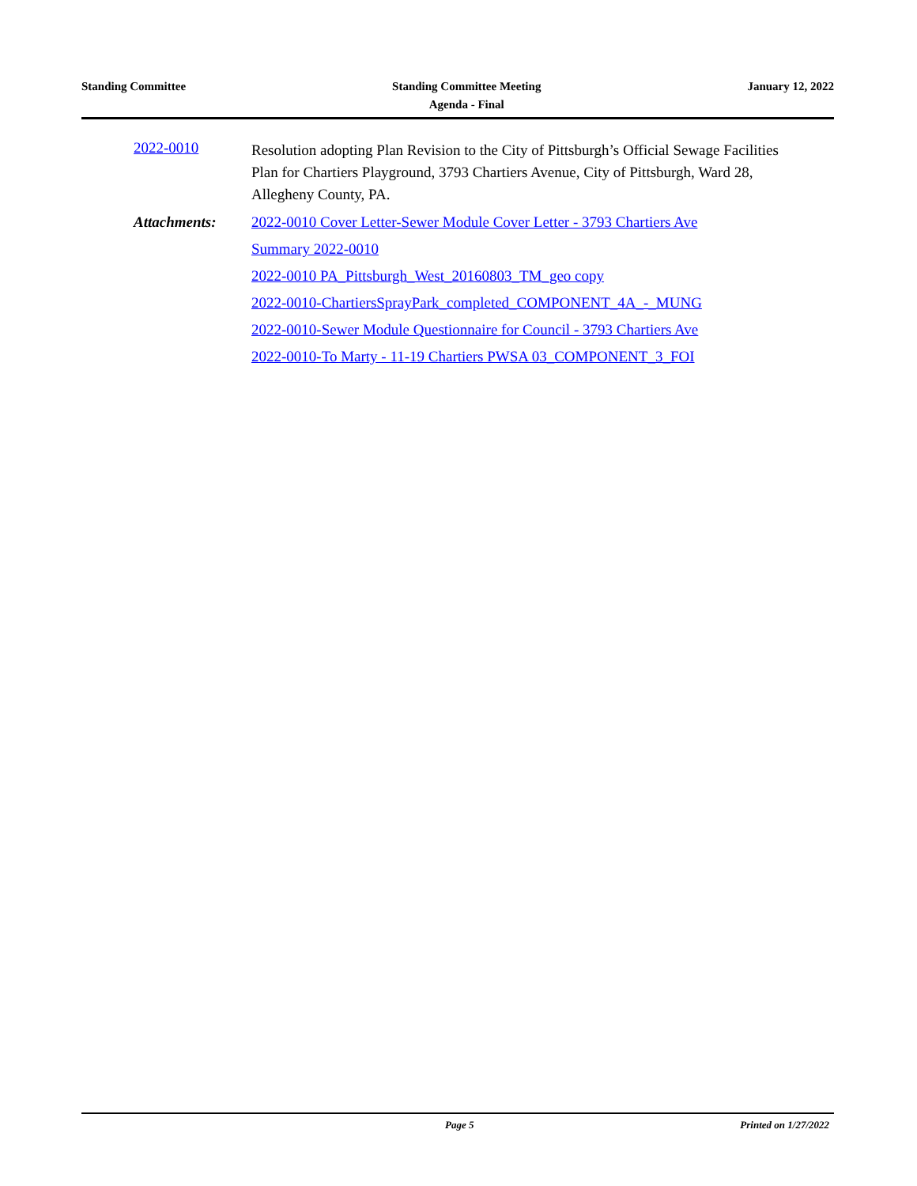Standing Committee Standing Committee Meeting
Agenda - Final
January 12, 2022
2022-0010
Resolution adopting Plan Revision to the City of Pittsburgh’s Official Sewage Facilities Plan for Chartiers Playground, 3793 Chartiers Avenue, City of Pittsburgh, Ward 28, Allegheny County, PA.
Attachments:
2022-0010 Cover Letter-Sewer Module Cover Letter - 3793 Chartiers Ave
Summary 2022-0010
2022-0010 PA_Pittsburgh_West_20160803_TM_geo copy
2022-0010-ChartiersSprayPark_completed_COMPONENT_4A_-_MUNG
2022-0010-Sewer Module Questionnaire for Council - 3793 Chartiers Ave
2022-0010-To Marty - 11-19 Chartiers PWSA 03_COMPONENT_3_FOI
Page 5 Printed on 1/27/2022